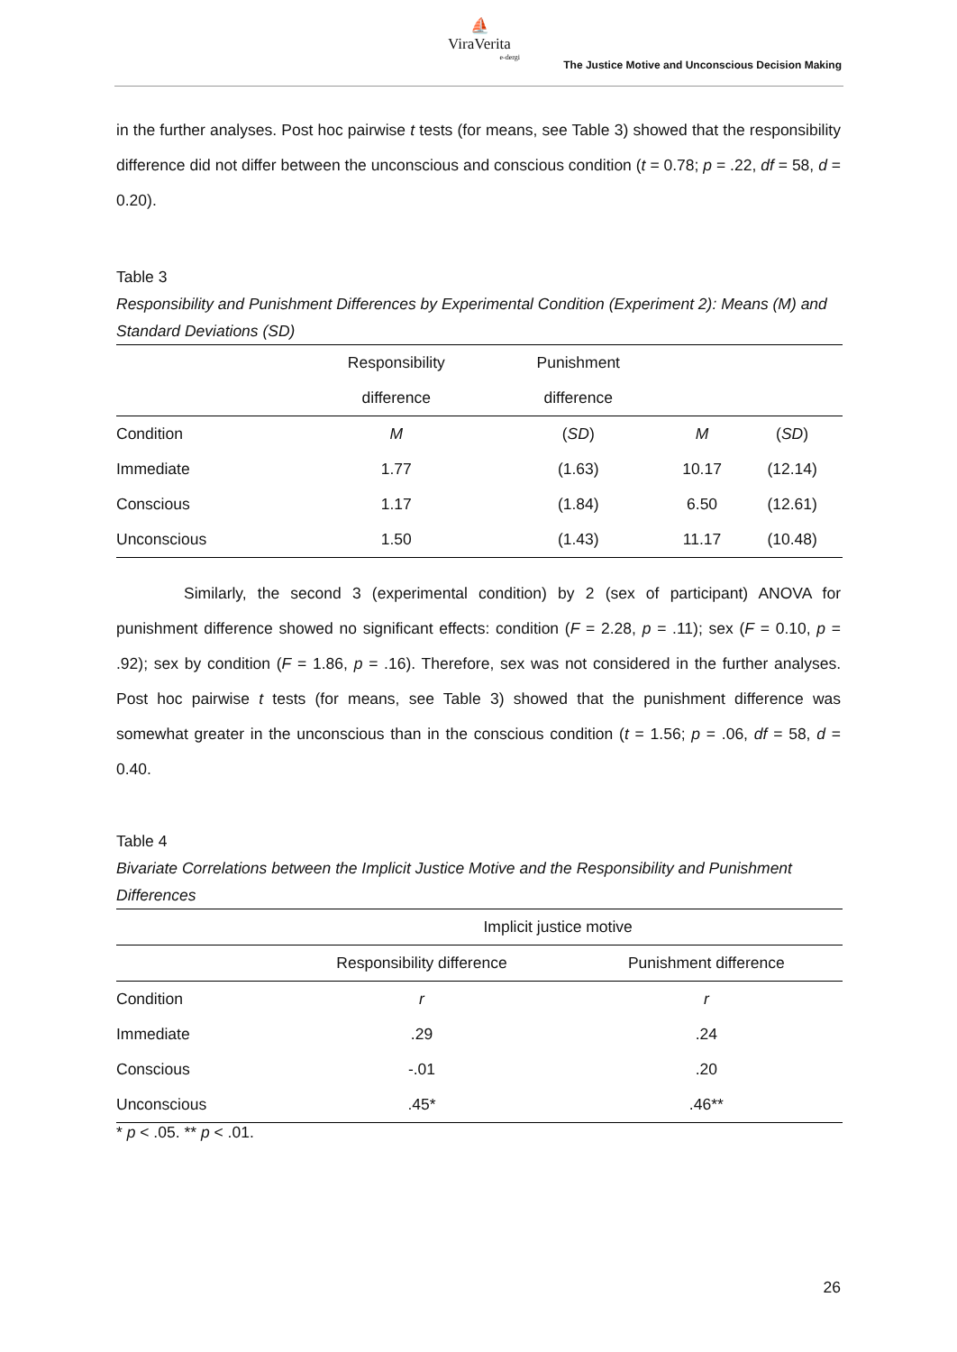⛵
ViraVerita
e-dergi
The Justice Motive and Unconscious Decision Making
in the further analyses. Post hoc pairwise t tests (for means, see Table 3) showed that the responsibility difference did not differ between the unconscious and conscious condition (t = 0.78; p = .22, df = 58, d = 0.20).
Table 3
Responsibility and Punishment Differences by Experimental Condition (Experiment 2): Means (M) and Standard Deviations (SD)
| | Responsibility | Punishment | | |
| --- | --- | --- | --- | --- |
| | difference | difference | | |
| Condition | M | ( SD ) | M | ( SD ) |
| Immediate | 1.77 | (1.63) | 10.17 | (12.14) |
| Conscious | 1.17 | (1.84) | 6.50 | (12.61) |
| Unconscious | 1.50 | (1.43) | 11.17 | (10.48) |
Similarly, the second 3 (experimental condition) by 2 (sex of participant) ANOVA for punishment difference showed no significant effects: condition (F = 2.28, p = .11); sex (F = 0.10, p = .92); sex by condition (F = 1.86, p = .16). Therefore, sex was not considered in the further analyses. Post hoc pairwise t tests (for means, see Table 3) showed that the punishment difference was somewhat greater in the unconscious than in the conscious condition (t = 1.56; p = .06, df = 58, d = 0.40.
Table 4
Bivariate Correlations between the Implicit Justice Motive and the Responsibility and Punishment Differences
| | Implicit justice motive | |
| --- | --- | --- |
| | Responsibility difference | Punishment difference |
| Condition | r | r |
| Immediate | .29 | .24 |
| Conscious | -.01 | .20 |
| Unconscious | .45* | .46** |
* p < .05. ** p < .01.
26